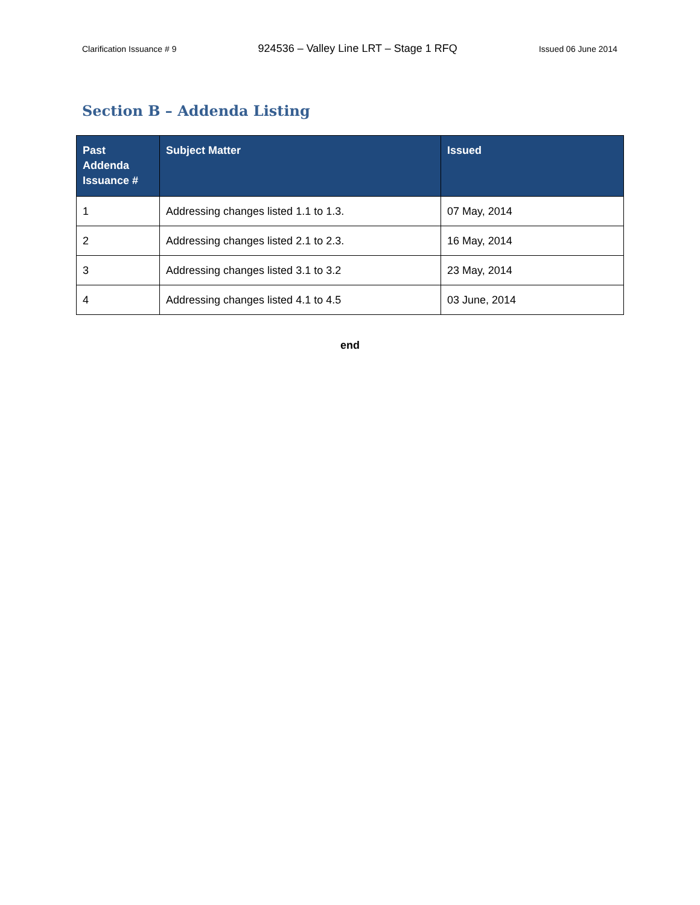Clarification Issuance # 9 924536 – Valley Line LRT – Stage 1 RFQ Issued 06 June 2014
Section B – Addenda Listing
| Past Addenda Issuance # | Subject Matter | Issued |
| --- | --- | --- |
| 1 | Addressing changes listed 1.1 to 1.3. | 07 May, 2014 |
| 2 | Addressing changes listed 2.1 to 2.3. | 16 May, 2014 |
| 3 | Addressing changes listed 3.1 to 3.2 | 23 May, 2014 |
| 4 | Addressing changes listed 4.1 to 4.5 | 03 June, 2014 |
end